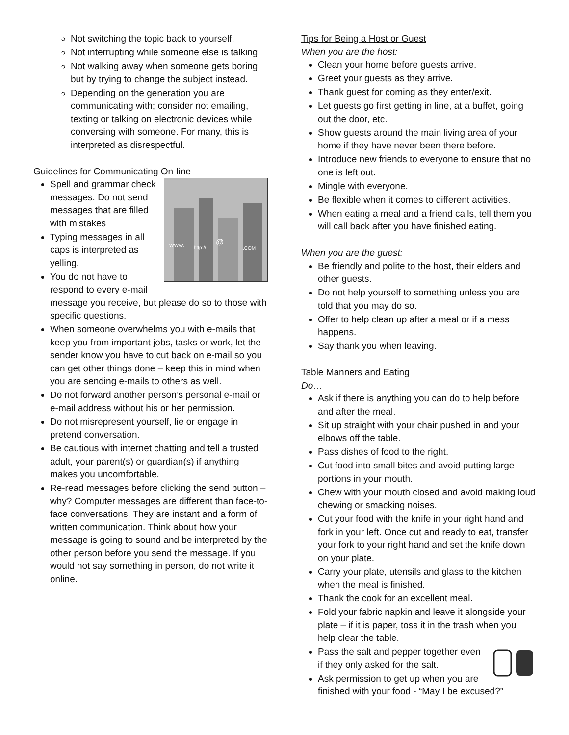Not switching the topic back to yourself.
Not interrupting while someone else is talking.
Not walking away when someone gets boring, but by trying to change the subject instead.
Depending on the generation you are communicating with; consider not emailing, texting or talking on electronic devices while conversing with someone. For many, this is interpreted as disrespectful.
Guidelines for Communicating On-line
WWW.
http://
@
.COM
Spell and grammar check messages. Do not send messages that are filled with mistakes
Typing messages in all caps is interpreted as yelling.
You do not have to respond to every e-mail message you receive, but please do so to those with specific questions.
When someone overwhelms you with e-mails that keep you from important jobs, tasks or work, let the sender know you have to cut back on e-mail so you can get other things done – keep this in mind when you are sending e-mails to others as well.
Do not forward another person’s personal e-mail or e-mail address without his or her permission.
Do not misrepresent yourself, lie or engage in pretend conversation.
Be cautious with internet chatting and tell a trusted adult, your parent(s) or guardian(s) if anything makes you uncomfortable.
Re-read messages before clicking the send button – why? Computer messages are different than face-to-face conversations. They are instant and a form of written communication. Think about how your message is going to sound and be interpreted by the other person before you send the message. If you would not say something in person, do not write it online.
Tips for Being a Host or Guest
When you are the host:
Clean your home before guests arrive.
Greet your guests as they arrive.
Thank guest for coming as they enter/exit.
Let guests go first getting in line, at a buffet, going out the door, etc.
Show guests around the main living area of your home if they have never been there before.
Introduce new friends to everyone to ensure that no one is left out.
Mingle with everyone.
Be flexible when it comes to different activities.
When eating a meal and a friend calls, tell them you will call back after you have finished eating.
When you are the guest:
Be friendly and polite to the host, their elders and other guests.
Do not help yourself to something unless you are told that you may do so.
Offer to help clean up after a meal or if a mess happens.
Say thank you when leaving.
Table Manners and Eating
Do…
Ask if there is anything you can do to help before and after the meal.
Sit up straight with your chair pushed in and your elbows off the table.
Pass dishes of food to the right.
Cut food into small bites and avoid putting large portions in your mouth.
Chew with your mouth closed and avoid making loud chewing or smacking noises.
Cut your food with the knife in your right hand and fork in your left. Once cut and ready to eat, transfer your fork to your right hand and set the knife down on your plate.
Carry your plate, utensils and glass to the kitchen when the meal is finished.
Thank the cook for an excellent meal.
Fold your fabric napkin and leave it alongside your plate – if it is paper, toss it in the trash when you help clear the table.
Pass the salt and pepper together even if they only asked for the salt.
Ask permission to get up when you are finished with your food - “May I be excused?”